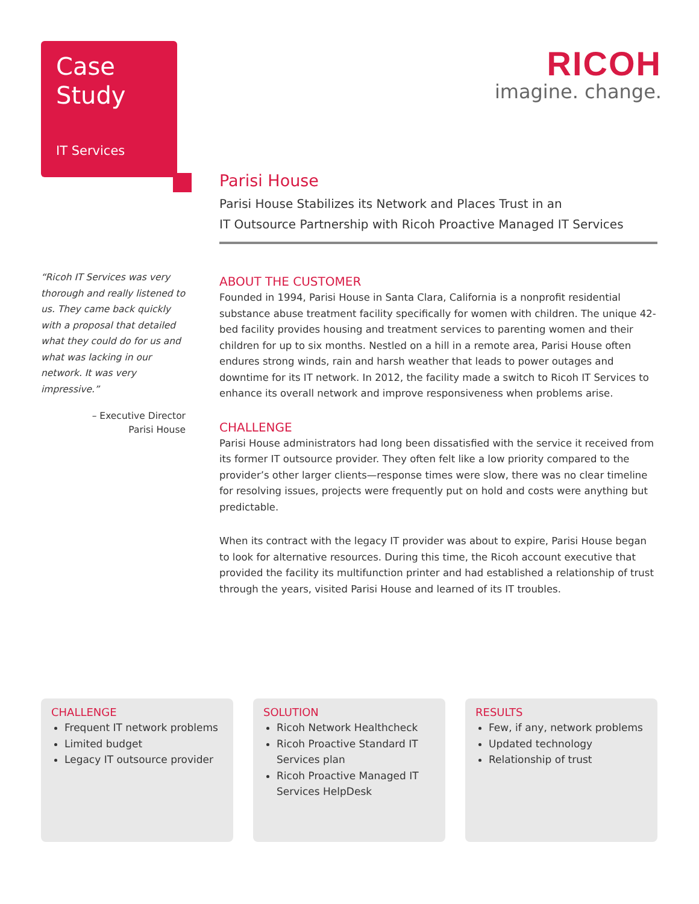Case
Study
IT Services
RICOH
imagine. change.
“Ricoh IT Services was very thorough and really listened to us. They came back quickly with a proposal that detailed what they could do for us and what was lacking in our network. It was very impressive.”
– Executive Director
Parisi House
Parisi House
Parisi House Stabilizes its Network and Places Trust in an
IT Outsource Partnership with Ricoh Proactive Managed IT Services
ABOUT THE CUSTOMER
Founded in 1994, Parisi House in Santa Clara, California is a nonprofit residential substance abuse treatment facility specifically for women with children. The unique 42-bed facility provides housing and treatment services to parenting women and their children for up to six months. Nestled on a hill in a remote area, Parisi House often endures strong winds, rain and harsh weather that leads to power outages and downtime for its IT network. In 2012, the facility made a switch to Ricoh IT Services to enhance its overall network and improve responsiveness when problems arise.
CHALLENGE
Parisi House administrators had long been dissatisfied with the service it received from its former IT outsource provider. They often felt like a low priority compared to the provider’s other larger clients—response times were slow, there was no clear timeline for resolving issues, projects were frequently put on hold and costs were anything but predictable.
When its contract with the legacy IT provider was about to expire, Parisi House began to look for alternative resources. During this time, the Ricoh account executive that provided the facility its multifunction printer and had established a relationship of trust through the years, visited Parisi House and learned of its IT troubles.
CHALLENGE
Frequent IT network problems
Limited budget
Legacy IT outsource provider
SOLUTION
Ricoh Network Healthcheck
Ricoh Proactive Standard IT Services plan
Ricoh Proactive Managed IT Services HelpDesk
RESULTS
Few, if any, network problems
Updated technology
Relationship of trust